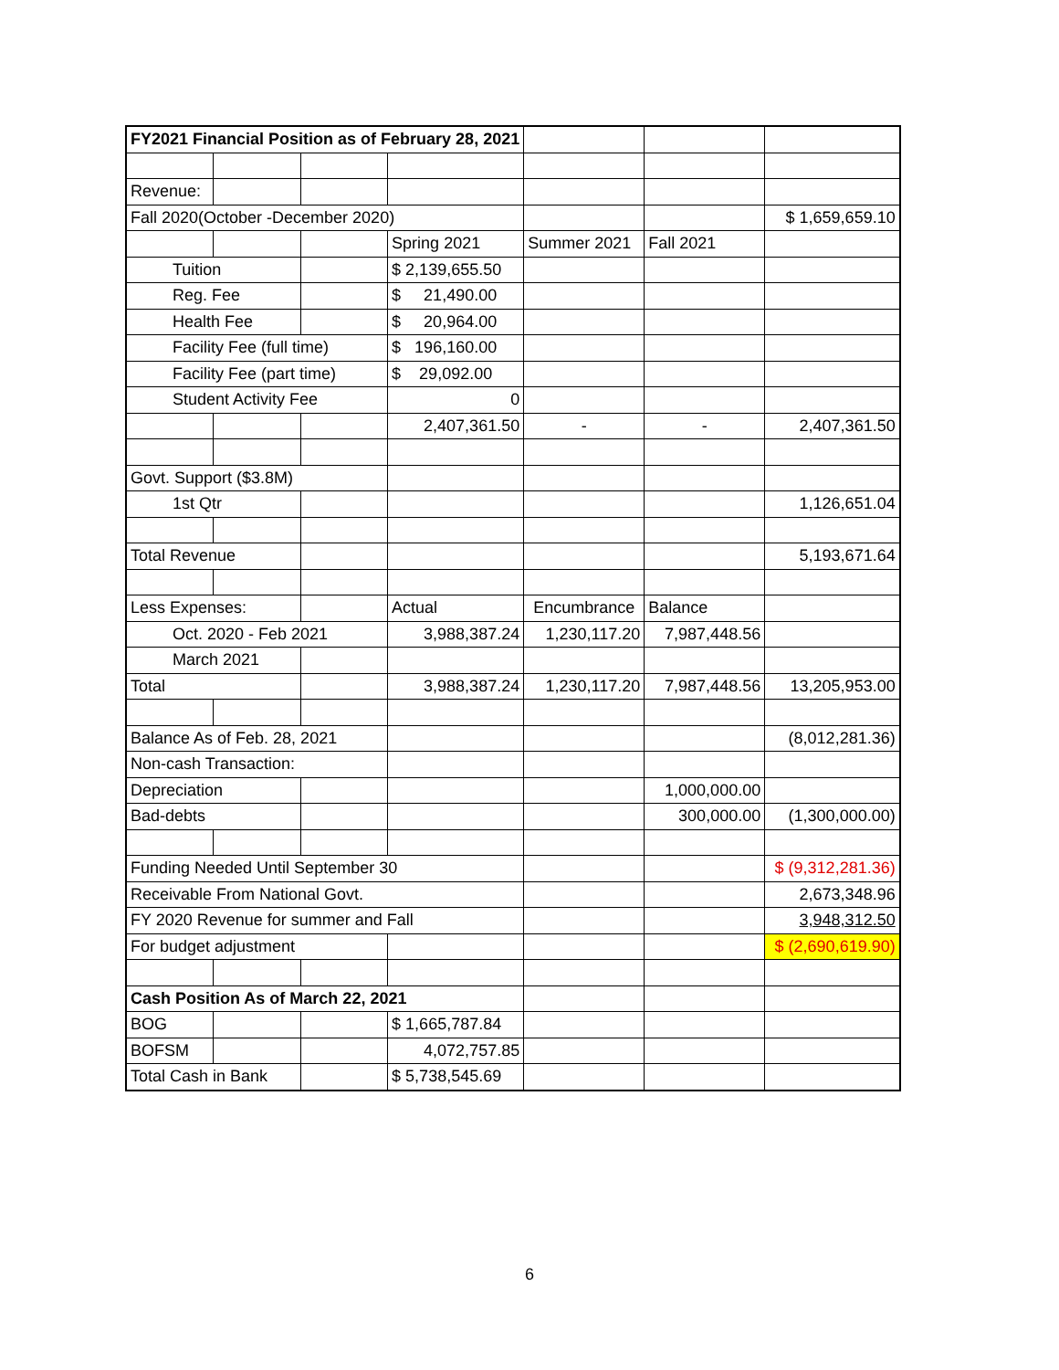| FY2021 Financial Position as of February 28, 2021 | | | | | | |
| Revenue: | | | | | | |
| Fall 2020(October -December 2020) | | | | | | $ 1,659,659.10 |
| | | | Spring 2021 | Summer 2021 | Fall 2021 | |
| Tuition | | | $ 2,139,655.50 | | | |
| Reg. Fee | | | $ 21,490.00 | | | |
| Health Fee | | | $ 20,964.00 | | | |
| Facility Fee (full time) | | | $ 196,160.00 | | | |
| Facility Fee (part time) | | | $ 29,092.00 | | | |
| Student Activity Fee | | | 0 | | | |
| | | | 2,407,361.50 | - | - | 2,407,361.50 |
| Govt. Support ($3.8M) | | | | | | |
| 1st Qtr | | | | | | 1,126,651.04 |
| Total Revenue | | | | | | 5,193,671.64 |
| Less Expenses: | | | Actual | Encumbrance | Balance | |
| Oct. 2020 - Feb 2021 | | | 3,988,387.24 | 1,230,117.20 | 7,987,448.56 | |
| March 2021 | | | | | | |
| Total | | | 3,988,387.24 | 1,230,117.20 | 7,987,448.56 | 13,205,953.00 |
| Balance As of Feb. 28, 2021 | | | | | | (8,012,281.36) |
| Non-cash Transaction: | | | | | | |
| Depreciation | | | | | 1,000,000.00 | |
| Bad-debts | | | | | 300,000.00 | (1,300,000.00) |
| Funding Needed Until September 30 | | | | | | $ (9,312,281.36) |
| Receivable From National Govt. | | | | | | 2,673,348.96 |
| FY 2020 Revenue for summer and Fall | | | | | | 3,948,312.50 |
| For budget adjustment | | | | | | $ (2,690,619.90) |
| Cash Position As of March 22, 2021 | | | | | | |
| BOG | | | $ 1,665,787.84 | | | |
| BOFSM | | | 4,072,757.85 | | | |
| Total Cash in Bank | | | $ 5,738,545.69 | | | |
6